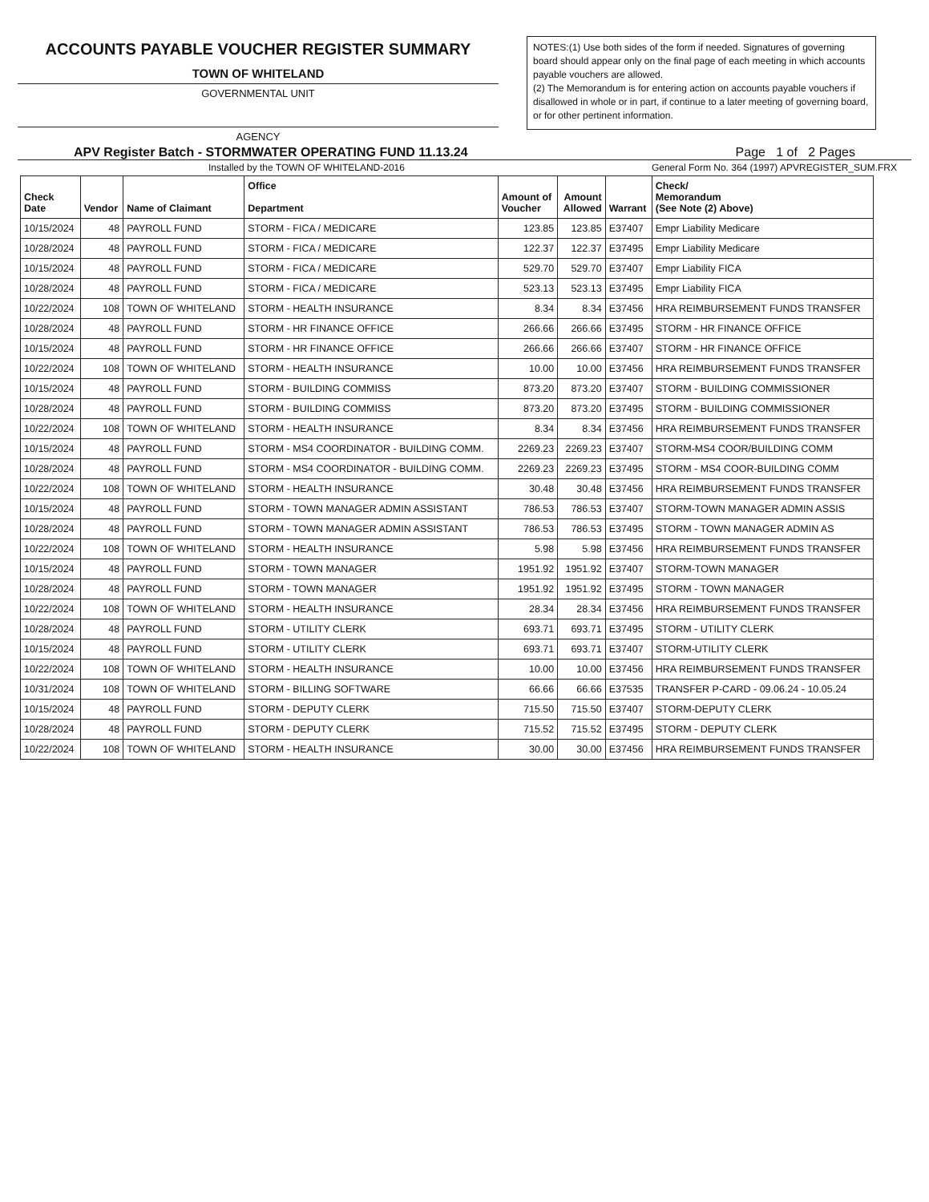ACCOUNTS PAYABLE VOUCHER REGISTER SUMMARY
TOWN OF WHITELAND
GOVERNMENTAL UNIT
AGENCY
NOTES:(1) Use both sides of the form if needed. Signatures of governing board should appear only on the final page of each meeting in which accounts payable vouchers are allowed.
(2) The Memorandum is for entering action on accounts payable vouchers if disallowed in whole or in part, if continue to a later meeting of governing board, or for other pertinent information.
APV Register Batch - STORMWATER OPERATING FUND 11.13.24 Page 1 of 2 Pages
Installed by the TOWN OF WHITELAND-2016 General Form No. 364 (1997) APVREGISTER_SUM.FRX
| Check Date | Vendor | Name of Claimant | Office Department | Amount of Voucher | Amount Allowed | Warrant | Check/ Memorandum (See Note (2) Above) |
| --- | --- | --- | --- | --- | --- | --- | --- |
| 10/15/2024 | 48 | PAYROLL FUND | STORM - FICA / MEDICARE | 123.85 | 123.85 | E37407 | Empr Liability Medicare |
| 10/28/2024 | 48 | PAYROLL FUND | STORM - FICA / MEDICARE | 122.37 | 122.37 | E37495 | Empr Liability Medicare |
| 10/15/2024 | 48 | PAYROLL FUND | STORM - FICA / MEDICARE | 529.70 | 529.70 | E37407 | Empr Liability FICA |
| 10/28/2024 | 48 | PAYROLL FUND | STORM - FICA / MEDICARE | 523.13 | 523.13 | E37495 | Empr Liability FICA |
| 10/22/2024 | 108 | TOWN OF WHITELAND | STORM - HEALTH INSURANCE | 8.34 | 8.34 | E37456 | HRA REIMBURSEMENT FUNDS TRANSFER |
| 10/28/2024 | 48 | PAYROLL FUND | STORM - HR FINANCE OFFICE | 266.66 | 266.66 | E37495 | STORM - HR FINANCE OFFICE |
| 10/15/2024 | 48 | PAYROLL FUND | STORM - HR FINANCE OFFICE | 266.66 | 266.66 | E37407 | STORM - HR FINANCE OFFICE |
| 10/22/2024 | 108 | TOWN OF WHITELAND | STORM - HEALTH INSURANCE | 10.00 | 10.00 | E37456 | HRA REIMBURSEMENT FUNDS TRANSFER |
| 10/15/2024 | 48 | PAYROLL FUND | STORM - BUILDING COMMISS | 873.20 | 873.20 | E37407 | STORM - BUILDING COMMISSIONER |
| 10/28/2024 | 48 | PAYROLL FUND | STORM - BUILDING COMMISS | 873.20 | 873.20 | E37495 | STORM - BUILDING COMMISSIONER |
| 10/22/2024 | 108 | TOWN OF WHITELAND | STORM - HEALTH INSURANCE | 8.34 | 8.34 | E37456 | HRA REIMBURSEMENT FUNDS TRANSFER |
| 10/15/2024 | 48 | PAYROLL FUND | STORM - MS4 COORDINATOR - BUILDING COMM. | 2269.23 | 2269.23 | E37407 | STORM-MS4 COOR/BUILDING COMM |
| 10/28/2024 | 48 | PAYROLL FUND | STORM - MS4 COORDINATOR - BUILDING COMM. | 2269.23 | 2269.23 | E37495 | STORM - MS4 COOR-BUILDING COMM |
| 10/22/2024 | 108 | TOWN OF WHITELAND | STORM - HEALTH INSURANCE | 30.48 | 30.48 | E37456 | HRA REIMBURSEMENT FUNDS TRANSFER |
| 10/15/2024 | 48 | PAYROLL FUND | STORM - TOWN MANAGER ADMIN ASSISTANT | 786.53 | 786.53 | E37407 | STORM-TOWN MANAGER ADMIN ASSIS |
| 10/28/2024 | 48 | PAYROLL FUND | STORM - TOWN MANAGER ADMIN ASSISTANT | 786.53 | 786.53 | E37495 | STORM - TOWN MANAGER ADMIN AS |
| 10/22/2024 | 108 | TOWN OF WHITELAND | STORM - HEALTH INSURANCE | 5.98 | 5.98 | E37456 | HRA REIMBURSEMENT FUNDS TRANSFER |
| 10/15/2024 | 48 | PAYROLL FUND | STORM - TOWN MANAGER | 1951.92 | 1951.92 | E37407 | STORM-TOWN MANAGER |
| 10/28/2024 | 48 | PAYROLL FUND | STORM - TOWN MANAGER | 1951.92 | 1951.92 | E37495 | STORM - TOWN MANAGER |
| 10/22/2024 | 108 | TOWN OF WHITELAND | STORM - HEALTH INSURANCE | 28.34 | 28.34 | E37456 | HRA REIMBURSEMENT FUNDS TRANSFER |
| 10/28/2024 | 48 | PAYROLL FUND | STORM - UTILITY CLERK | 693.71 | 693.71 | E37495 | STORM - UTILITY CLERK |
| 10/15/2024 | 48 | PAYROLL FUND | STORM - UTILITY CLERK | 693.71 | 693.71 | E37407 | STORM-UTILITY CLERK |
| 10/22/2024 | 108 | TOWN OF WHITELAND | STORM - HEALTH INSURANCE | 10.00 | 10.00 | E37456 | HRA REIMBURSEMENT FUNDS TRANSFER |
| 10/31/2024 | 108 | TOWN OF WHITELAND | STORM - BILLING SOFTWARE | 66.66 | 66.66 | E37535 | TRANSFER P-CARD - 09.06.24 - 10.05.24 |
| 10/15/2024 | 48 | PAYROLL FUND | STORM - DEPUTY CLERK | 715.50 | 715.50 | E37407 | STORM-DEPUTY CLERK |
| 10/28/2024 | 48 | PAYROLL FUND | STORM - DEPUTY CLERK | 715.52 | 715.52 | E37495 | STORM - DEPUTY CLERK |
| 10/22/2024 | 108 | TOWN OF WHITELAND | STORM - HEALTH INSURANCE | 30.00 | 30.00 | E37456 | HRA REIMBURSEMENT FUNDS TRANSFER |